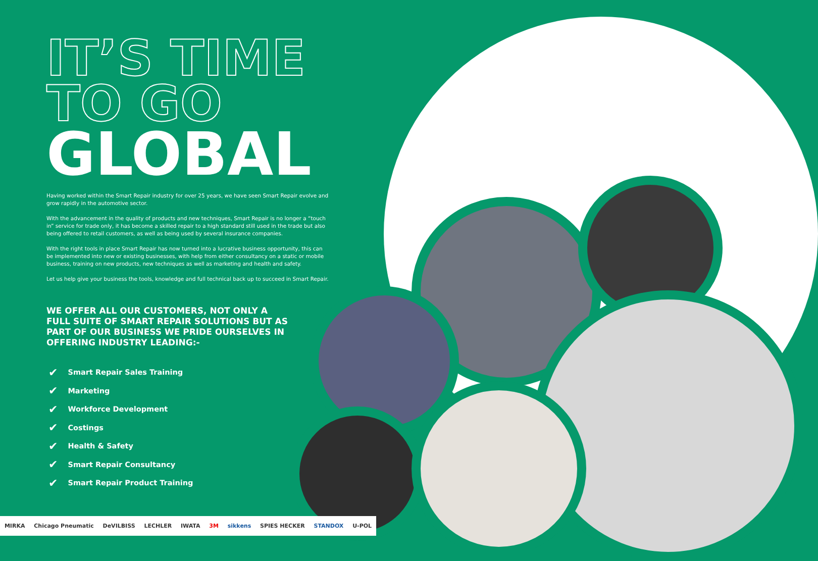IT’S TIME
TO GO
GLOBAL
Having worked within the Smart Repair industry for over 25 years, we have seen Smart Repair evolve and grow rapidly in the automotive sector.
With the advancement in the quality of products and new techniques, Smart Repair is no longer a “touch in” service for trade only, it has become a skilled repair to a high standard still used in the trade but also being offered to retail customers, as well as being used by several insurance companies.
With the right tools in place Smart Repair has now turned into a lucrative business opportunity, this can be implemented into new or existing businesses, with help from either consultancy on a static or mobile business, training on new products, new techniques as well as marketing and health and safety.
Let us help give your business the tools, knowledge and full technical back up to succeed in Smart Repair.
WE OFFER ALL OUR CUSTOMERS, NOT ONLY A FULL SUITE OF SMART REPAIR SOLUTIONS BUT AS PART OF OUR BUSINESS WE PRIDE OURSELVES IN OFFERING INDUSTRY LEADING:-
✔ Smart Repair Sales Training
✔ Marketing
✔ Workforce Development
✔ Costings
✔ Health & Safety
✔ Smart Repair Consultancy
✔ Smart Repair Product Training
MIRKA Chicago Pneumatic DeVILBISS LECHLER IWATA 3M sikkens SPIES HECKER STANDOX U-POL